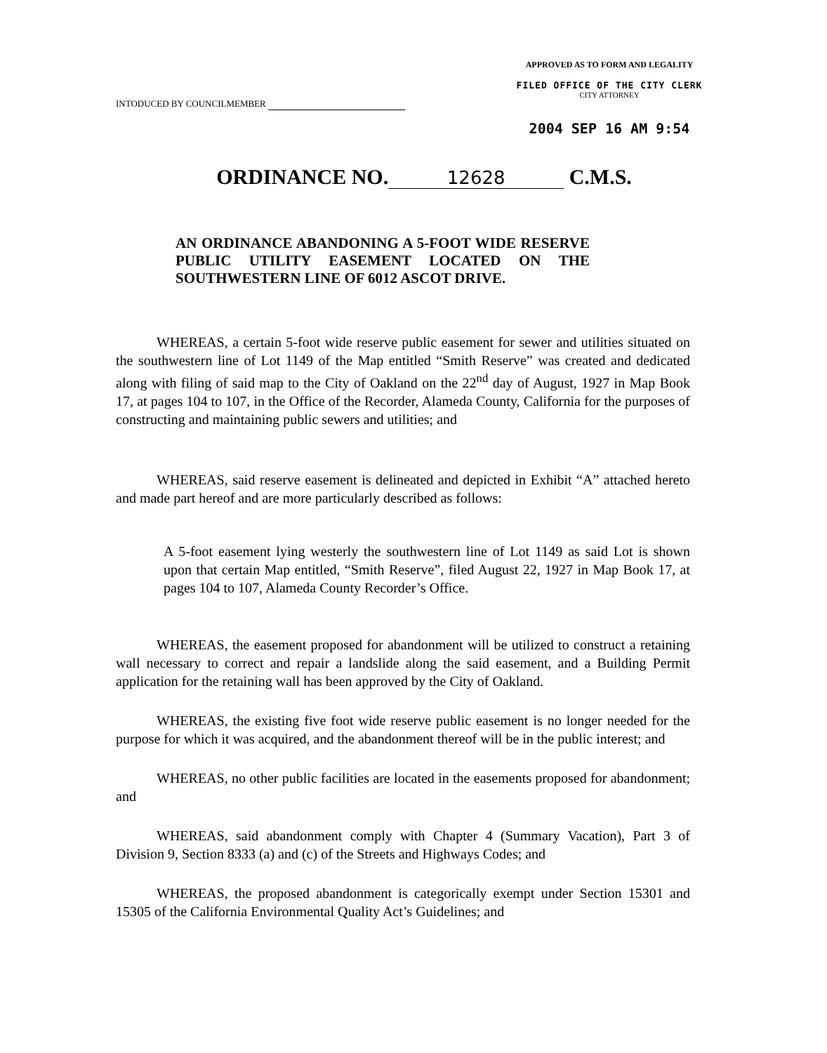INTODUCED BY COUNCILMEMBER
APPROVED AS TO FORM AND LEGALITY
FILED OFFICE OF THE CITY CLERK
CITY ATTORNEY
2004 SEP 16 AM 9:54
ORDINANCE NO. 12628 C.M.S.
AN ORDINANCE ABANDONING A 5-FOOT WIDE RESERVE PUBLIC UTILITY EASEMENT LOCATED ON THE SOUTHWESTERN LINE OF 6012 ASCOT DRIVE.
WHEREAS, a certain 5-foot wide reserve public easement for sewer and utilities situated on the southwestern line of Lot 1149 of the Map entitled “Smith Reserve” was created and dedicated along with filing of said map to the City of Oakland on the 22<sup>nd</sup> day of August, 1927 in Map Book 17, at pages 104 to 107, in the Office of the Recorder, Alameda County, California for the purposes of constructing and maintaining public sewers and utilities; and
WHEREAS, said reserve easement is delineated and depicted in Exhibit “A” attached hereto and made part hereof and are more particularly described as follows:
A 5-foot easement lying westerly the southwestern line of Lot 1149 as said Lot is shown upon that certain Map entitled, “Smith Reserve”, filed August 22, 1927 in Map Book 17, at pages 104 to 107, Alameda County Recorder’s Office.
WHEREAS, the easement proposed for abandonment will be utilized to construct a retaining wall necessary to correct and repair a landslide along the said easement, and a Building Permit application for the retaining wall has been approved by the City of Oakland.
WHEREAS, the existing five foot wide reserve public easement is no longer needed for the purpose for which it was acquired, and the abandonment thereof will be in the public interest; and
WHEREAS, no other public facilities are located in the easements proposed for abandonment; and
WHEREAS, said abandonment comply with Chapter 4 (Summary Vacation), Part 3 of Division 9, Section 8333 (a) and (c) of the Streets and Highways Codes; and
WHEREAS, the proposed abandonment is categorically exempt under Section 15301 and 15305 of the California Environmental Quality Act’s Guidelines; and